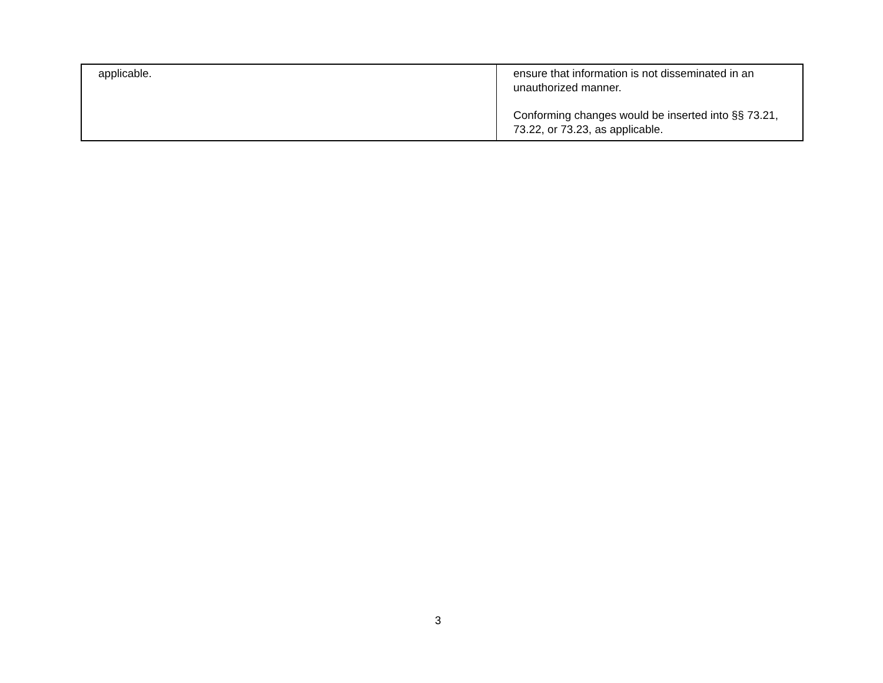| applicable. | ensure that information is not disseminated in an unauthorized manner. Conforming changes would be inserted into §§ 73.21, 73.22, or 73.23, as applicable. |
3